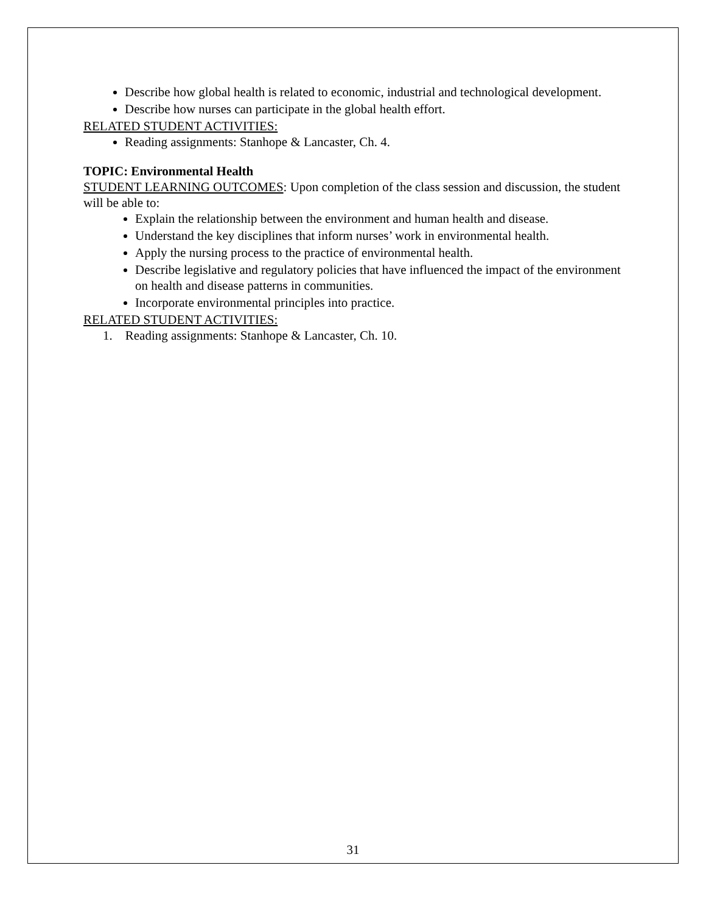Describe how global health is related to economic, industrial and technological development.
Describe how nurses can participate in the global health effort.
RELATED STUDENT ACTIVITIES:
Reading assignments: Stanhope & Lancaster, Ch. 4.
TOPIC: Environmental Health
STUDENT LEARNING OUTCOMES: Upon completion of the class session and discussion, the student will be able to:
Explain the relationship between the environment and human health and disease.
Understand the key disciplines that inform nurses’ work in environmental health.
Apply the nursing process to the practice of environmental health.
Describe legislative and regulatory policies that have influenced the impact of the environment on health and disease patterns in communities.
Incorporate environmental principles into practice.
RELATED STUDENT ACTIVITIES:
1. Reading assignments: Stanhope & Lancaster, Ch. 10.
31